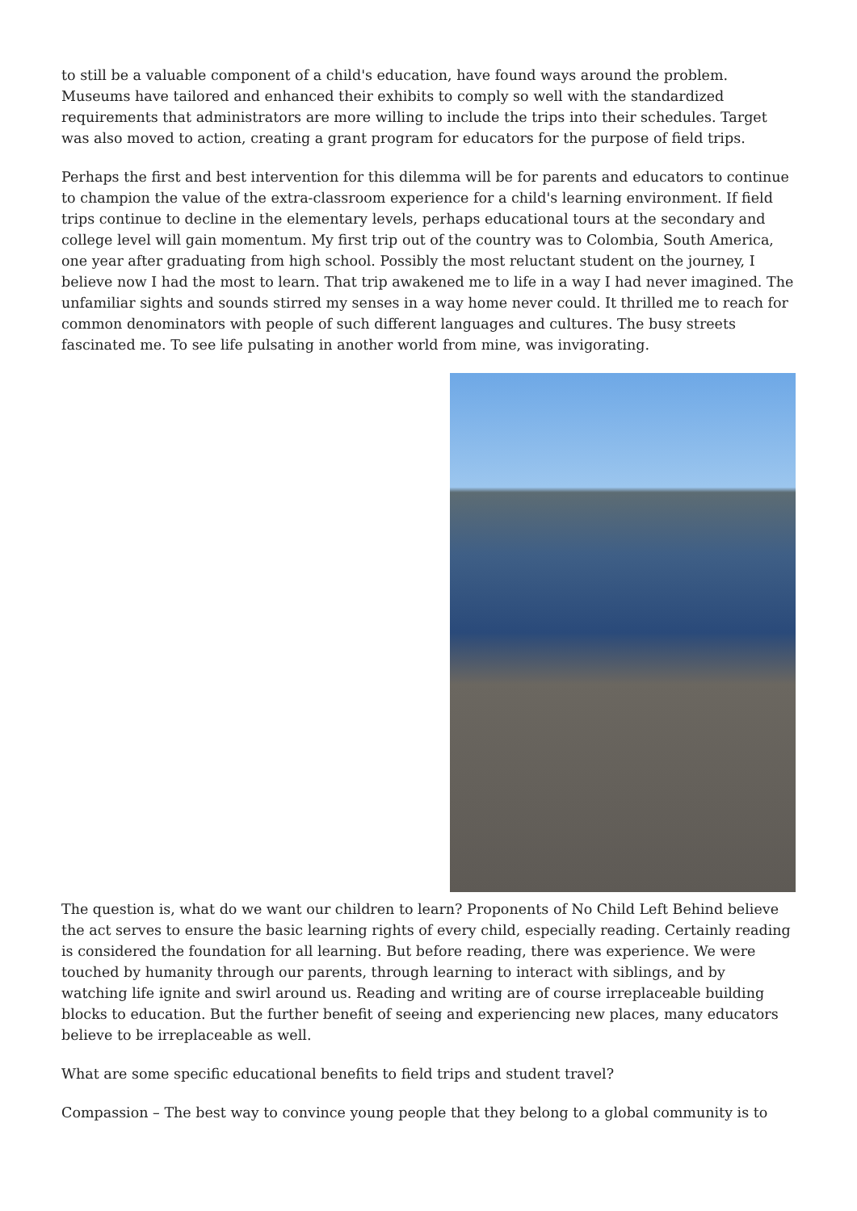to still be a valuable component of a child's education, have found ways around the problem. Museums have tailored and enhanced their exhibits to comply so well with the standardized requirements that administrators are more willing to include the trips into their schedules. Target was also moved to action, creating a grant program for educators for the purpose of field trips.
Perhaps the first and best intervention for this dilemma will be for parents and educators to continue to champion the value of the extra-classroom experience for a child's learning environment. If field trips continue to decline in the elementary levels, perhaps educational tours at the secondary and college level will gain momentum. My first trip out of the country was to Colombia, South America, one year after graduating from high school. Possibly the most reluctant student on the journey, I believe now I had the most to learn. That trip awakened me to life in a way I had never imagined. The unfamiliar sights and sounds stirred my senses in a way home never could. It thrilled me to reach for common denominators with people of such different languages and cultures. The busy streets fascinated me. To see life pulsating in another world from mine, was invigorating.
The question is, what do we want our children to learn? Proponents of No Child Left Behind believe the act serves to ensure the basic learning rights of every child, especially reading. Certainly reading is considered the foundation for all learning. But before reading, there was experience. We were touched by humanity through our parents, through learning to interact with siblings, and by watching life ignite and swirl around us. Reading and writing are of course irreplaceable building blocks to education. But the further benefit of seeing and experiencing new places, many educators believe to be irreplaceable as well.
What are some specific educational benefits to field trips and student travel?
Compassion – The best way to convince young people that they belong to a global community is to